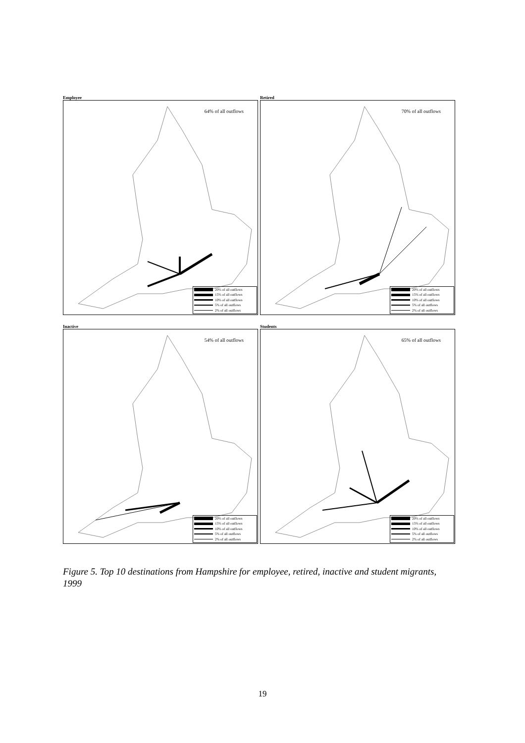Employee
64% of all outflows
20% of all outflows
15% of all outflows
10% of all outflows
5% of all outflows
2% of all outflows
Retired
70% of all outflows
20% of all outflows
15% of all outflows
10% of all outflows
5% of all outflows
2% of all outflows
Inactive
54% of all outflows
20% of all outflows
15% of all outflows
10% of all outflows
5% of all outflows
2% of all outflows
Students
65% of all outflows
20% of all outflows
15% of all outflows
10% of all outflows
5% of all outflows
2% of all outflows
Figure 5. Top 10 destinations from Hampshire for employee, retired, inactive and student migrants, 1999
19